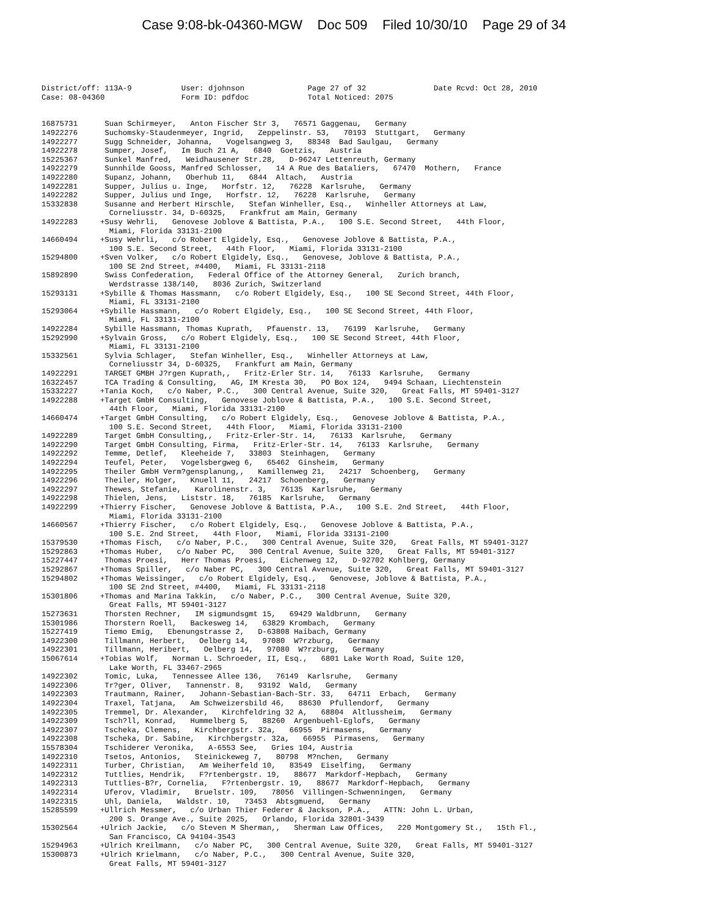Case 9:08-bk-04360-MGW Doc 509 Filed 10/30/10 Page 29 of 34
District/off: 113A-9           User: djohnson              Page 27 of 32               Date Rcvd: Oct 28, 2010
Case: 08-04360                 Form ID: pdfdoc             Total Noticed: 2075


16875731      Suan Schirmeyer,   Anton Fischer Str 3,   76571 Gaggenau,   Germany
14922276      Suchomsky-Staudenmeyer, Ingrid,   Zeppelinstr. 53,   70193  Stuttgart,   Germany
14922277      Sugg Schneider, Johanna,   Vogelsangweg 3,   88348  Bad Saulgau,   Germany
14922278      Sumper, Josef,   Im Buch 21 A,   6840  Goetzis,   Austria
15225367      Sunkel Manfred,   Weidhausener Str.28,   D-96247 Lettenreuth, Germany
14922279      Sunnhilde Gooss, Manfred Schlosser,   14 A Rue des Bataliers,   67470  Mothern,   France
14922280      Supanz, Johann,   Oberhub 11,   6844  Altach,   Austria
14922281      Supper, Julius u. Inge,   Horfstr. 12,   76228  Karlsruhe,   Germany
14922282      Supper, Julius und Inge,   Horfstr. 12,   76228  Karlsruhe,   Germany
15332838      Susanne and Herbert Hirschle,   Stefan Winheller, Esq.,   Winheller Attorneys at Law,
               Corneliusstr. 34, D-60325,   Frankfrut am Main, Germany
14922283     +Susy Wehrli,   Genovese Joblove & Battista, P.A.,   100 S.E. Second Street,   44th Floor,
               Miami, Florida 33131-2100
14660494     +Susy Wehrli,   c/o Robert Elgidely, Esq.,   Genovese Joblove & Battista, P.A.,
               100 S.E. Second Street,   44th Floor,   Miami, Florida 33131-2100
15294800     +Sven Volker,   c/o Robert Elgidely, Esq.,   Genovese, Joblove & Battista, P.A.,
               100 SE 2nd Street, #4400,   Miami, FL 33131-2118
15892890      Swiss Confederation,   Federal Office of the Attorney General,   Zurich branch,
               Werdstrasse 138/140,   8036 Zurich, Switzerland
15293131     +Sybille & Thomas Hassmann,   c/o Robert Elgidely, Esq.,   100 SE Second Street, 44th Floor,
               Miami, FL 33131-2100
15293064     +Sybille Hassmann,   c/o Robert Elgidely, Esq.,   100 SE Second Street, 44th Floor,
               Miami, FL 33131-2100
14922284      Sybille Hassmann, Thomas Kuprath,   Pfauenstr. 13,   76199  Karlsruhe,   Germany
15292990     +Sylvain Gross,   c/o Robert Elgidely, Esq.,   100 SE Second Street, 44th Floor,
               Miami, FL 33131-2100
15332561      Sylvia Schlager,   Stefan Winheller, Esq.,   Winheller Attorneys at Law,
               Corneliusstr 34, D-60325,   Frankfurt am Main, Germany
14922291      TARGET GMBH J?rgen Kuprath,,   Fritz-Erler Str. 14,   76133  Karlsruhe,   Germany
16322457      TCA Trading & Consulting,   AG, IM Kresta 30,   PO Box 124,   9494 Schaan, Liechtenstein
15332227     +Tania Koch,   c/o Naber, P.C.,   300 Central Avenue, Suite 320,   Great Falls, MT 59401-3127
14922288     +Target GmbH Consulting,   Genovese Joblove & Battista, P.A.,   100 S.E. Second Street,
               44th Floor,   Miami, Florida 33131-2100
14660474     +Target GmbH Consulting,   c/o Robert Elgidely, Esq.,   Genovese Joblove & Battista, P.A.,
               100 S.E. Second Street,   44th Floor,   Miami, Florida 33131-2100
14922289      Target GmbH Consulting,,   Fritz-Erler-Str. 14,   76133  Karlsruhe,   Germany
14922290      Target GmbH Consulting, Firma,   Fritz-Erler-Str. 14,   76133  Karlsruhe,   Germany
14922292      Temme, Detlef,   Kleeheide 7,   33803  Steinhagen,   Germany
14922294      Teufel, Peter,   Vogelsbergweg 6,   65462  Ginsheim,   Germany
14922295      Theiler GmbH Verm?gensplanung,,   Kamillenweg 21,   24217  Schoenberg,   Germany
14922296      Theiler, Holger,   Knuell 11,   24217  Schoenberg,   Germany
14922297      Thewes, Stefanie,   Karolinenstr. 3,   76135  Karlsruhe,   Germany
14922298      Thielen, Jens,   Liststr. 18,   76185  Karlsruhe,   Germany
14922299     +Thierry Fischer,   Genovese Joblove & Battista, P.A.,   100 S.E. 2nd Street,   44th Floor,
               Miami, Florida 33131-2100
14660567     +Thierry Fischer,   c/o Robert Elgidely, Esq.,   Genovese Joblove & Battista, P.A.,
               100 S.E. 2nd Street,   44th Floor,   Miami, Florida 33131-2100
15379530     +Thomas Fisch,   c/o Naber, P.C.,   300 Central Avenue, Suite 320,   Great Falls, MT 59401-3127
15292863     +Thomas Huber,   c/o Naber PC,   300 Central Avenue, Suite 320,   Great Falls, MT 59401-3127
15227447      Thomas Proesi,   Herr Thomas Proesi,   Eichenweg 12,   D-92702 Kohlberg, Germany
15292867     +Thomas Spiller,   c/o Naber PC,   300 Central Avenue, Suite 320,   Great Falls, MT 59401-3127
15294802     +Thomas Weissinger,   c/o Robert Elgidely, Esq.,   Genovese, Joblove & Battista, P.A.,
               100 SE 2nd Street, #4400,   Miami, FL 33131-2118
15301806     +Thomas and Marina Takkin,   c/o Naber, P.C.,   300 Central Avenue, Suite 320,
               Great Falls, MT 59401-3127
15273631      Thorsten Rechner,   IM sigmundsgmt 15,   69429 Waldbrunn,   Germany
15301986      Thorstern Roell,   Backesweg 14,   63829 Krombach,   Germany
15227419      Tiemo Emig,   Ebenungstrasse 2,   D-63808 Haibach, Germany
14922300      Tillmann, Herbert,   Oelberg 14,   97080  W?rzburg,   Germany
14922301      Tillmann, Heribert,   Oelberg 14,   97080  W?rzburg,   Germany
15067614     +Tobias Wolf,   Norman L. Schroeder, II, Esq.,   6801 Lake Worth Road, Suite 120,
               Lake Worth, FL 33467-2965
14922302      Tomic, Luka,   Tennessee Allee 136,   76149  Karlsruhe,   Germany
14922306      Tr?ger, Oliver,   Tannenstr. 8,   93192  Wald,   Germany
14922303      Trautmann, Rainer,   Johann-Sebastian-Bach-Str. 33,   64711  Erbach,   Germany
14922304      Traxel, Tatjana,   Am Schweizersbild 46,   88630  Pfullendorf,   Germany
14922305      Tremmel, Dr. Alexander,   Kirchfeldring 32 A,   68804  Altlussheim,   Germany
14922309      Tsch?ll, Konrad,   Hummelberg 5,   88260  Argenbuehl-Eglofs,   Germany
14922307      Tscheka, Clemens,   Kirchbergstr. 32a,   66955  Pirmasens,   Germany
14922308      Tscheka, Dr. Sabine,   Kirchbergstr. 32a,   66955  Pirmasens,   Germany
15578304      Tschiderer Veronika,   A-6553 See,   Gries 104, Austria
14922310      Tsetos, Antonios,   Steinickeweg 7,   80798  M?nchen,   Germany
14922311      Turber, Christian,   Am Weiherfeld 10,   83549  Eiselfing,   Germany
14922312      Tuttlies, Hendrik,   F?rtenbergstr. 19,   88677  Markdorf-Hepbach,   Germany
14922313      Tuttlies-B?r, Cornelia,   F?rtenbergstr. 19,   88677  Markdorf-Hepbach,   Germany
14922314      Uferov, Vladimir,   Bruelstr. 109,   78056  Villingen-Schwenningen,   Germany
14922315      Uhl, Daniela,   Waldstr. 10,   73453  Abtsgmuend,   Germany
15285599     +Ullrich Messmer,   c/o Urban Thier Federer & Jackson, P.A.,   ATTN: John L. Urban,
               200 S. Orange Ave., Suite 2025,   Orlando, Florida 32801-3439
15302564     +Ulrich Jackie,   c/o Steven M Sherman,,   Sherman Law Offices,   220 Montgomery St.,   15th Fl.,
               San Francisco, CA 94104-3543
15294963     +Ulrich Kreilmann,   c/o Naber PC,   300 Central Avenue, Suite 320,   Great Falls, MT 59401-3127
15300873     +Ulrich Krielmann,   c/o Naber, P.C.,   300 Central Avenue, Suite 320,
               Great Falls, MT 59401-3127